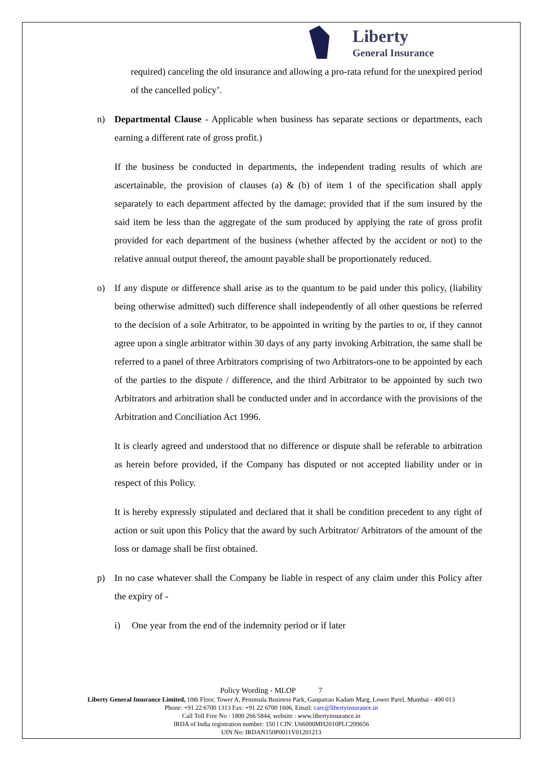Liberty
General Insurance
required) canceling the old insurance and allowing a pro-rata refund for the unexpired period of the cancelled policy’.
n) Departmental Clause - Applicable when business has separate sections or departments, each earning a different rate of gross profit.)
If the business be conducted in departments, the independent trading results of which are ascertainable, the provision of clauses (a) & (b) of item 1 of the specification shall apply separately to each department affected by the damage; provided that if the sum insured by the said item be less than the aggregate of the sum produced by applying the rate of gross profit provided for each department of the business (whether affected by the accident or not) to the relative annual output thereof, the amount payable shall be proportionately reduced.
o) If any dispute or difference shall arise as to the quantum to be paid under this policy, (liability being otherwise admitted) such difference shall independently of all other questions be referred to the decision of a sole Arbitrator, to be appointed in writing by the parties to or, if they cannot agree upon a single arbitrator within 30 days of any party invoking Arbitration, the same shall be referred to a panel of three Arbitrators comprising of two Arbitrators-one to be appointed by each of the parties to the dispute / difference, and the third Arbitrator to be appointed by such two Arbitrators and arbitration shall be conducted under and in accordance with the provisions of the Arbitration and Conciliation Act 1996.
It is clearly agreed and understood that no difference or dispute shall be referable to arbitration as herein before provided, if the Company has disputed or not accepted liability under or in respect of this Policy.
It is hereby expressly stipulated and declared that it shall be condition precedent to any right of action or suit upon this Policy that the award by such Arbitrator/ Arbitrators of the amount of the loss or damage shall be first obtained.
p) In no case whatever shall the Company be liable in respect of any claim under this Policy after the expiry of -
i) One year from the end of the indemnity period or if later
Policy Wording - MLOP 7
Liberty General Insurance Limited, 10th Floor, Tower A, Peninsula Business Park, Ganpatrao Kadam Marg, Lower Parel, Mumbai - 400 013
Phone: +91 22 6700 1313 Fax: +91 22 6700 1606, Email: care@libertyinsurance.in
Call Toll Free No : 1800 266 5844, website : www.libertyinsurance.in
IRDA of India registration number: 150 l CIN: U66000MH2010PLC209656
UIN No: IRDAN150P0011V01201213